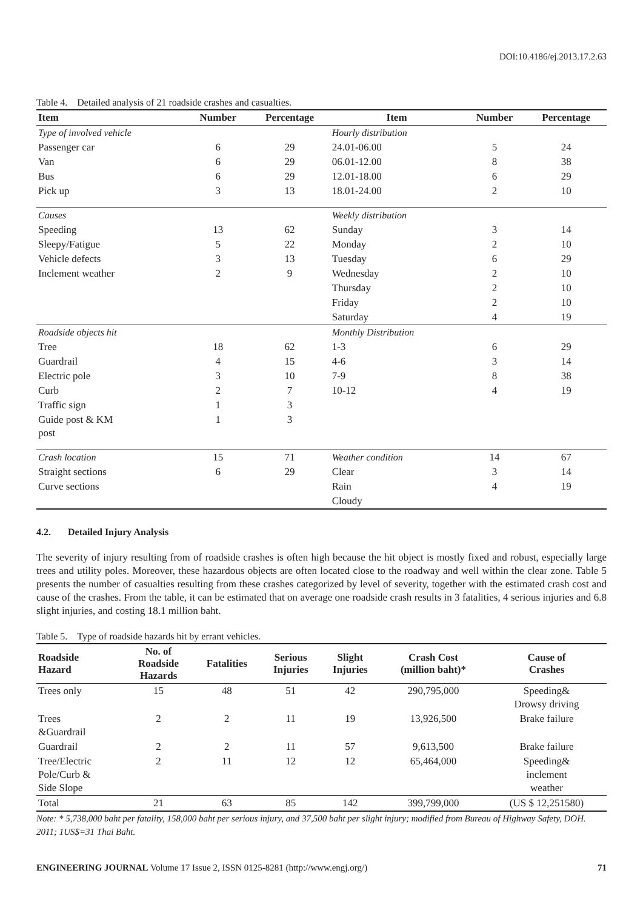DOI:10.4186/ej.2013.17.2.63
Table 4. Detailed analysis of 21 roadside crashes and casualties.
| Item | Number | Percentage | Item | Number | Percentage |
| --- | --- | --- | --- | --- | --- |
| Type of involved vehicle | | | Hourly distribution | | |
| Passenger car | 6 | 29 | 24.01-06.00 | 5 | 24 |
| Van | 6 | 29 | 06.01-12.00 | 8 | 38 |
| Bus | 6 | 29 | 12.01-18.00 | 6 | 29 |
| Pick up | 3 | 13 | 18.01-24.00 | 2 | 10 |
| Causes | | | Weekly distribution | | |
| Speeding | 13 | 62 | Sunday | 3 | 14 |
| Sleepy/Fatigue | 5 | 22 | Monday | 2 | 10 |
| Vehicle defects | 3 | 13 | Tuesday | 6 | 29 |
| Inclement weather | 2 | 9 | Wednesday | 2 | 10 |
| | | | Thursday | 2 | 10 |
| | | | Friday | 2 | 10 |
| | | | Saturday | 4 | 19 |
| Roadside objects hit | | | Monthly Distribution | | |
| Tree | 18 | 62 | 1-3 | 6 | 29 |
| Guardrail | 4 | 15 | 4-6 | 3 | 14 |
| Electric pole | 3 | 10 | 7-9 | 8 | 38 |
| Curb | 2 | 7 | 10-12 | 4 | 19 |
| Traffic sign | 1 | 3 | | | |
| Guide post & KM post | 1 | 3 | | | |
| Crash location | 15 | 71 | Weather condition | 14 | 67 |
| Straight sections | 6 | 29 | Clear | 3 | 14 |
| Curve sections | | | Rain | 4 | 19 |
| | | | Cloudy | | |
4.2. Detailed Injury Analysis
The severity of injury resulting from of roadside crashes is often high because the hit object is mostly fixed and robust, especially large trees and utility poles. Moreover, these hazardous objects are often located close to the roadway and well within the clear zone. Table 5 presents the number of casualties resulting from these crashes categorized by level of severity, together with the estimated crash cost and cause of the crashes. From the table, it can be estimated that on average one roadside crash results in 3 fatalities, 4 serious injuries and 6.8 slight injuries, and costing 18.1 million baht.
Table 5. Type of roadside hazards hit by errant vehicles.
| Roadside Hazard | No. of Roadside Hazards | Fatalities | Serious Injuries | Slight Injuries | Crash Cost (million baht)* | Cause of Crashes |
| --- | --- | --- | --- | --- | --- | --- |
| Trees only | 15 | 48 | 51 | 42 | 290,795,000 | Speeding& Drowsy driving |
| Trees &Guardrail | 2 | 2 | 11 | 19 | 13,926,500 | Brake failure |
| Guardrail | 2 | 2 | 11 | 57 | 9,613,500 | Brake failure |
| Tree/Electric Pole/Curb & Side Slope | 2 | 11 | 12 | 12 | 65,464,000 | Speeding& inclement weather |
| Total | 21 | 63 | 85 | 142 | 399,799,000 | (US $ 12,251580) |
Note: * 5,738,000 baht per fatality, 158,000 baht per serious injury, and 37,500 baht per slight injury; modified from Bureau of Highway Safety, DOH. 2011; 1US$=31 Thai Baht.
ENGINEERING JOURNAL Volume 17 Issue 2, ISSN 0125-8281 (http://www.engj.org/) 71